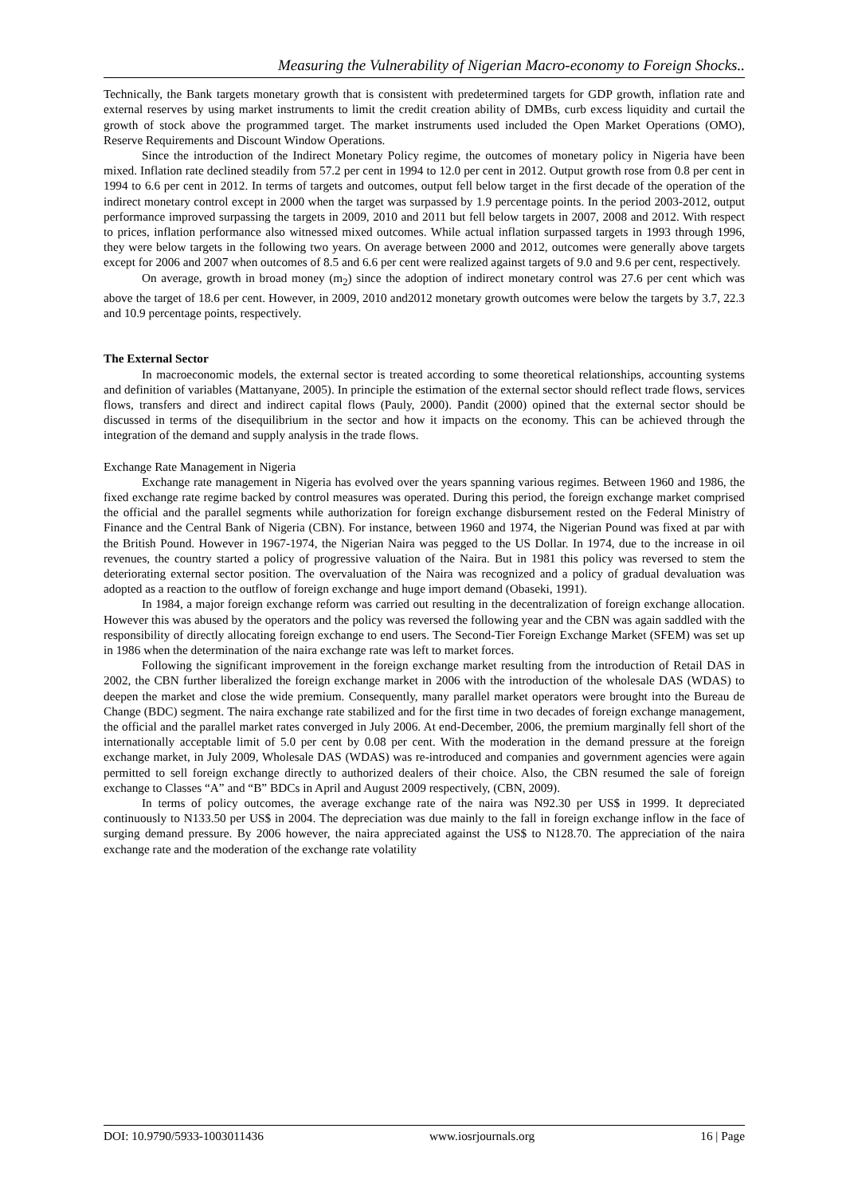Measuring the Vulnerability of Nigerian Macro-economy to Foreign Shocks..
Technically, the Bank targets monetary growth that is consistent with predetermined targets for GDP growth, inflation rate and external reserves by using market instruments to limit the credit creation ability of DMBs, curb excess liquidity and curtail the growth of stock above the programmed target. The market instruments used included the Open Market Operations (OMO), Reserve Requirements and Discount Window Operations.
Since the introduction of the Indirect Monetary Policy regime, the outcomes of monetary policy in Nigeria have been mixed. Inflation rate declined steadily from 57.2 per cent in 1994 to 12.0 per cent in 2012. Output growth rose from 0.8 per cent in 1994 to 6.6 per cent in 2012. In terms of targets and outcomes, output fell below target in the first decade of the operation of the indirect monetary control except in 2000 when the target was surpassed by 1.9 percentage points. In the period 2003-2012, output performance improved surpassing the targets in 2009, 2010 and 2011 but fell below targets in 2007, 2008 and 2012. With respect to prices, inflation performance also witnessed mixed outcomes. While actual inflation surpassed targets in 1993 through 1996, they were below targets in the following two years. On average between 2000 and 2012, outcomes were generally above targets except for 2006 and 2007 when outcomes of 8.5 and 6.6 per cent were realized against targets of 9.0 and 9.6 per cent, respectively.
On average, growth in broad money (m<sub>2</sub>) since the adoption of indirect monetary control was 27.6 per cent which was above the target of 18.6 per cent. However, in 2009, 2010 and2012 monetary growth outcomes were below the targets by 3.7, 22.3 and 10.9 percentage points, respectively.
The External Sector
In macroeconomic models, the external sector is treated according to some theoretical relationships, accounting systems and definition of variables (Mattanyane, 2005). In principle the estimation of the external sector should reflect trade flows, services flows, transfers and direct and indirect capital flows (Pauly, 2000). Pandit (2000) opined that the external sector should be discussed in terms of the disequilibrium in the sector and how it impacts on the economy. This can be achieved through the integration of the demand and supply analysis in the trade flows.
Exchange Rate Management in Nigeria
Exchange rate management in Nigeria has evolved over the years spanning various regimes. Between 1960 and 1986, the fixed exchange rate regime backed by control measures was operated. During this period, the foreign exchange market comprised the official and the parallel segments while authorization for foreign exchange disbursement rested on the Federal Ministry of Finance and the Central Bank of Nigeria (CBN). For instance, between 1960 and 1974, the Nigerian Pound was fixed at par with the British Pound. However in 1967-1974, the Nigerian Naira was pegged to the US Dollar. In 1974, due to the increase in oil revenues, the country started a policy of progressive valuation of the Naira. But in 1981 this policy was reversed to stem the deteriorating external sector position. The overvaluation of the Naira was recognized and a policy of gradual devaluation was adopted as a reaction to the outflow of foreign exchange and huge import demand (Obaseki, 1991).
In 1984, a major foreign exchange reform was carried out resulting in the decentralization of foreign exchange allocation. However this was abused by the operators and the policy was reversed the following year and the CBN was again saddled with the responsibility of directly allocating foreign exchange to end users. The Second-Tier Foreign Exchange Market (SFEM) was set up in 1986 when the determination of the naira exchange rate was left to market forces.
Following the significant improvement in the foreign exchange market resulting from the introduction of Retail DAS in 2002, the CBN further liberalized the foreign exchange market in 2006 with the introduction of the wholesale DAS (WDAS) to deepen the market and close the wide premium. Consequently, many parallel market operators were brought into the Bureau de Change (BDC) segment. The naira exchange rate stabilized and for the first time in two decades of foreign exchange management, the official and the parallel market rates converged in July 2006. At end-December, 2006, the premium marginally fell short of the internationally acceptable limit of 5.0 per cent by 0.08 per cent. With the moderation in the demand pressure at the foreign exchange market, in July 2009, Wholesale DAS (WDAS) was re-introduced and companies and government agencies were again permitted to sell foreign exchange directly to authorized dealers of their choice. Also, the CBN resumed the sale of foreign exchange to Classes “A” and “B” BDCs in April and August 2009 respectively, (CBN, 2009).
In terms of policy outcomes, the average exchange rate of the naira was N92.30 per US$ in 1999. It depreciated continuously to N133.50 per US$ in 2004. The depreciation was due mainly to the fall in foreign exchange inflow in the face of surging demand pressure. By 2006 however, the naira appreciated against the US$ to N128.70. The appreciation of the naira exchange rate and the moderation of the exchange rate volatility
DOI: 10.9790/5933-1003011436 www.iosrjournals.org 16 | Page